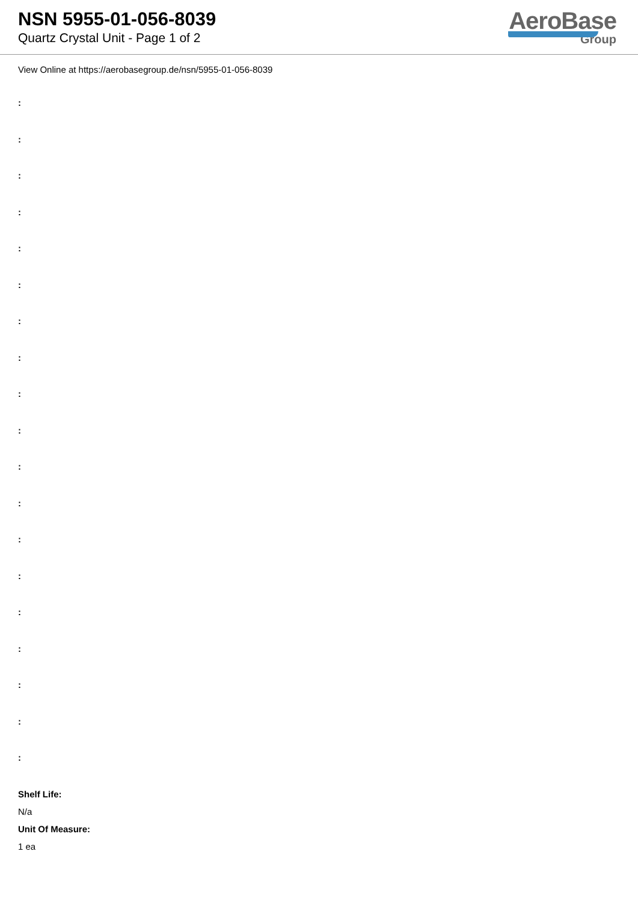NSN 5955-01-056-8039
Quartz Crystal Unit - Page 1 of 2
AeroBase
Group
View Online at https://aerobasegroup.de/nsn/5955-01-056-8039
:
:
:
:
:
:
:
:
:
:
:
:
:
:
:
:
:
:
:
Shelf Life:
N/a
Unit Of Measure:
1 ea